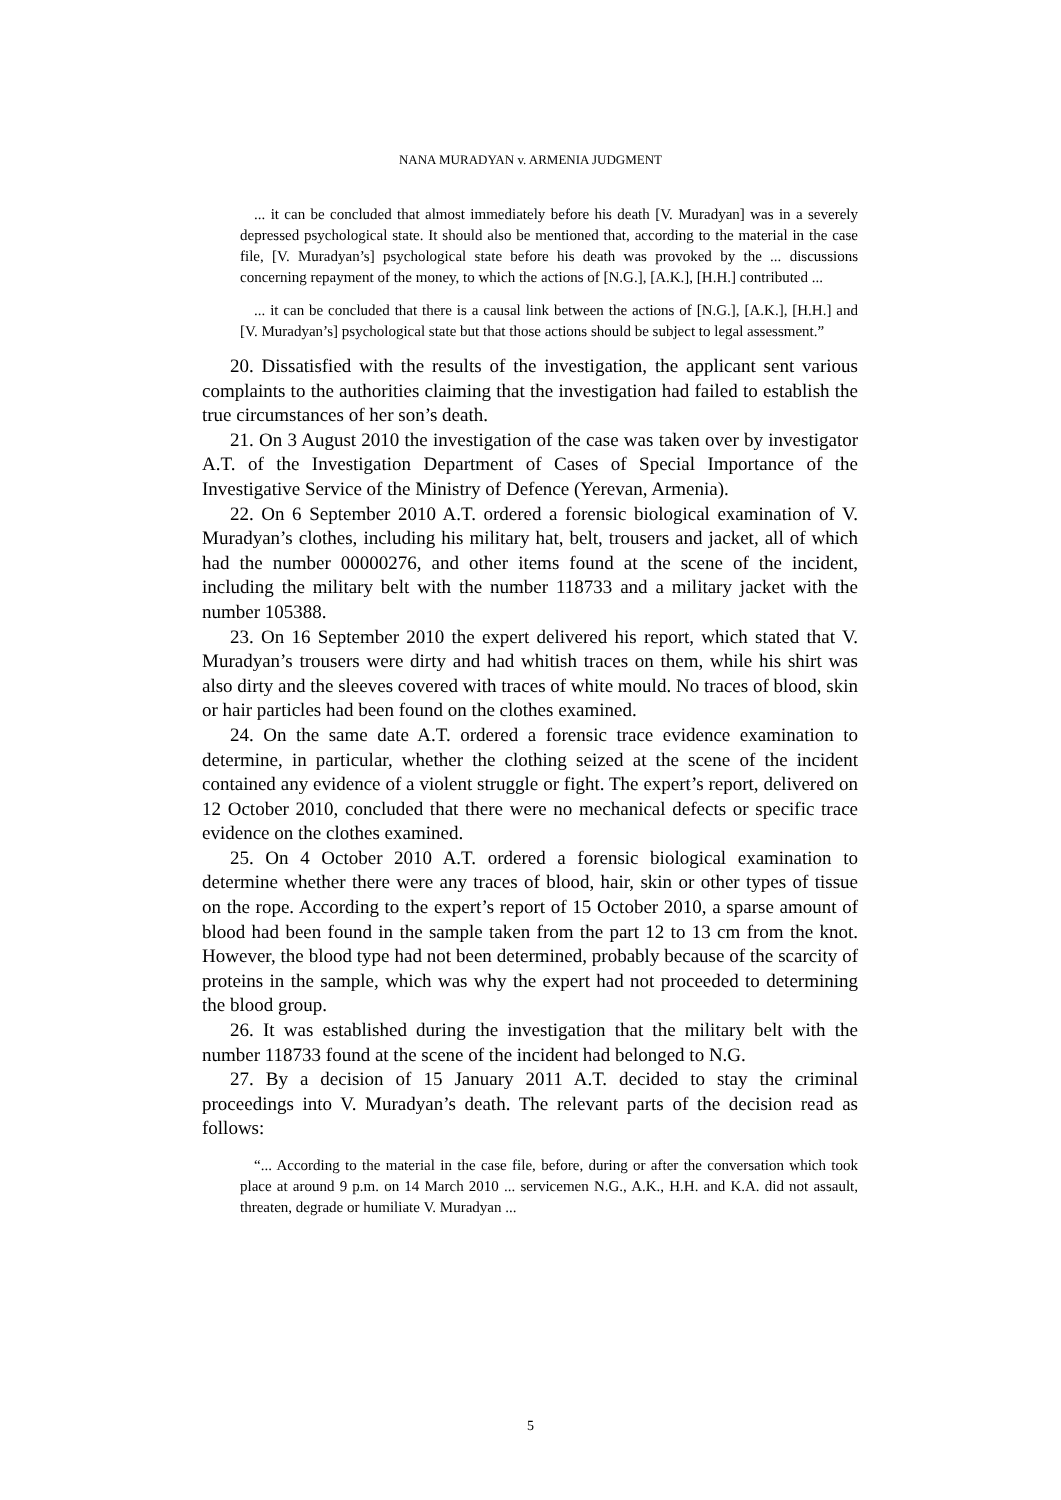NANA MURADYAN v. ARMENIA JUDGMENT
... it can be concluded that almost immediately before his death [V. Muradyan] was in a severely depressed psychological state. It should also be mentioned that, according to the material in the case file, [V. Muradyan’s] psychological state before his death was provoked by the ... discussions concerning repayment of the money, to which the actions of [N.G.], [A.K.], [H.H.] contributed ...
... it can be concluded that there is a causal link between the actions of [N.G.], [A.K.], [H.H.] and [V. Muradyan’s] psychological state but that those actions should be subject to legal assessment.”
20. Dissatisfied with the results of the investigation, the applicant sent various complaints to the authorities claiming that the investigation had failed to establish the true circumstances of her son’s death.
21. On 3 August 2010 the investigation of the case was taken over by investigator A.T. of the Investigation Department of Cases of Special Importance of the Investigative Service of the Ministry of Defence (Yerevan, Armenia).
22. On 6 September 2010 A.T. ordered a forensic biological examination of V. Muradyan’s clothes, including his military hat, belt, trousers and jacket, all of which had the number 00000276, and other items found at the scene of the incident, including the military belt with the number 118733 and a military jacket with the number 105388.
23. On 16 September 2010 the expert delivered his report, which stated that V. Muradyan’s trousers were dirty and had whitish traces on them, while his shirt was also dirty and the sleeves covered with traces of white mould. No traces of blood, skin or hair particles had been found on the clothes examined.
24. On the same date A.T. ordered a forensic trace evidence examination to determine, in particular, whether the clothing seized at the scene of the incident contained any evidence of a violent struggle or fight. The expert’s report, delivered on 12 October 2010, concluded that there were no mechanical defects or specific trace evidence on the clothes examined.
25. On 4 October 2010 A.T. ordered a forensic biological examination to determine whether there were any traces of blood, hair, skin or other types of tissue on the rope. According to the expert’s report of 15 October 2010, a sparse amount of blood had been found in the sample taken from the part 12 to 13 cm from the knot. However, the blood type had not been determined, probably because of the scarcity of proteins in the sample, which was why the expert had not proceeded to determining the blood group.
26. It was established during the investigation that the military belt with the number 118733 found at the scene of the incident had belonged to N.G.
27. By a decision of 15 January 2011 A.T. decided to stay the criminal proceedings into V. Muradyan’s death. The relevant parts of the decision read as follows:
“... According to the material in the case file, before, during or after the conversation which took place at around 9 p.m. on 14 March 2010 ... servicemen N.G., A.K., H.H. and K.A. did not assault, threaten, degrade or humiliate V. Muradyan ...
5